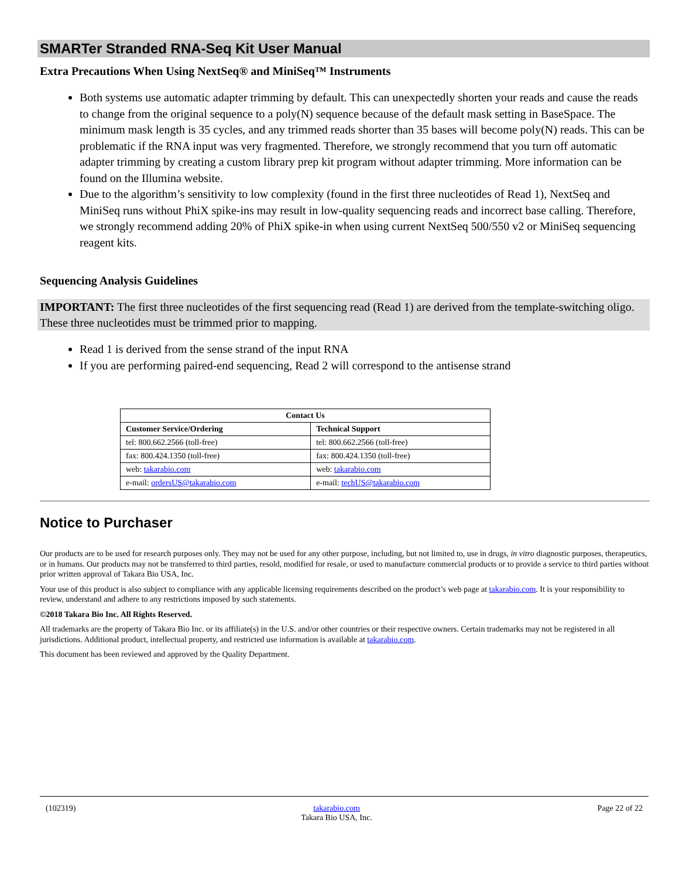SMARTer Stranded RNA-Seq Kit User Manual
Extra Precautions When Using NextSeq® and MiniSeq™ Instruments
Both systems use automatic adapter trimming by default. This can unexpectedly shorten your reads and cause the reads to change from the original sequence to a poly(N) sequence because of the default mask setting in BaseSpace. The minimum mask length is 35 cycles, and any trimmed reads shorter than 35 bases will become poly(N) reads. This can be problematic if the RNA input was very fragmented. Therefore, we strongly recommend that you turn off automatic adapter trimming by creating a custom library prep kit program without adapter trimming. More information can be found on the Illumina website.
Due to the algorithm’s sensitivity to low complexity (found in the first three nucleotides of Read 1), NextSeq and MiniSeq runs without PhiX spike-ins may result in low-quality sequencing reads and incorrect base calling. Therefore, we strongly recommend adding 20% of PhiX spike-in when using current NextSeq 500/550 v2 or MiniSeq sequencing reagent kits.
Sequencing Analysis Guidelines
IMPORTANT: The first three nucleotides of the first sequencing read (Read 1) are derived from the template-switching oligo. These three nucleotides must be trimmed prior to mapping.
Read 1 is derived from the sense strand of the input RNA
If you are performing paired-end sequencing, Read 2 will correspond to the antisense strand
| Contact Us | |
| --- | --- |
| Customer Service/Ordering | Technical Support |
| tel: 800.662.2566 (toll-free) | tel: 800.662.2566 (toll-free) |
| fax: 800.424.1350 (toll-free) | fax: 800.424.1350 (toll-free) |
| web: takarabio.com | web: takarabio.com |
| e-mail: ordersUS@takarabio.com | e-mail: techUS@takarabio.com |
Notice to Purchaser
Our products are to be used for research purposes only. They may not be used for any other purpose, including, but not limited to, use in drugs, in vitro diagnostic purposes, therapeutics, or in humans. Our products may not be transferred to third parties, resold, modified for resale, or used to manufacture commercial products or to provide a service to third parties without prior written approval of Takara Bio USA, Inc.
Your use of this product is also subject to compliance with any applicable licensing requirements described on the product’s web page at takarabio.com. It is your responsibility to review, understand and adhere to any restrictions imposed by such statements.
©2018 Takara Bio Inc. All Rights Reserved.
All trademarks are the property of Takara Bio Inc. or its affiliate(s) in the U.S. and/or other countries or their respective owners. Certain trademarks may not be registered in all jurisdictions. Additional product, intellectual property, and restricted use information is available at takarabio.com.
This document has been reviewed and approved by the Quality Department.
(102319) takarabio.com
Takara Bio USA, Inc. Page 22 of 22